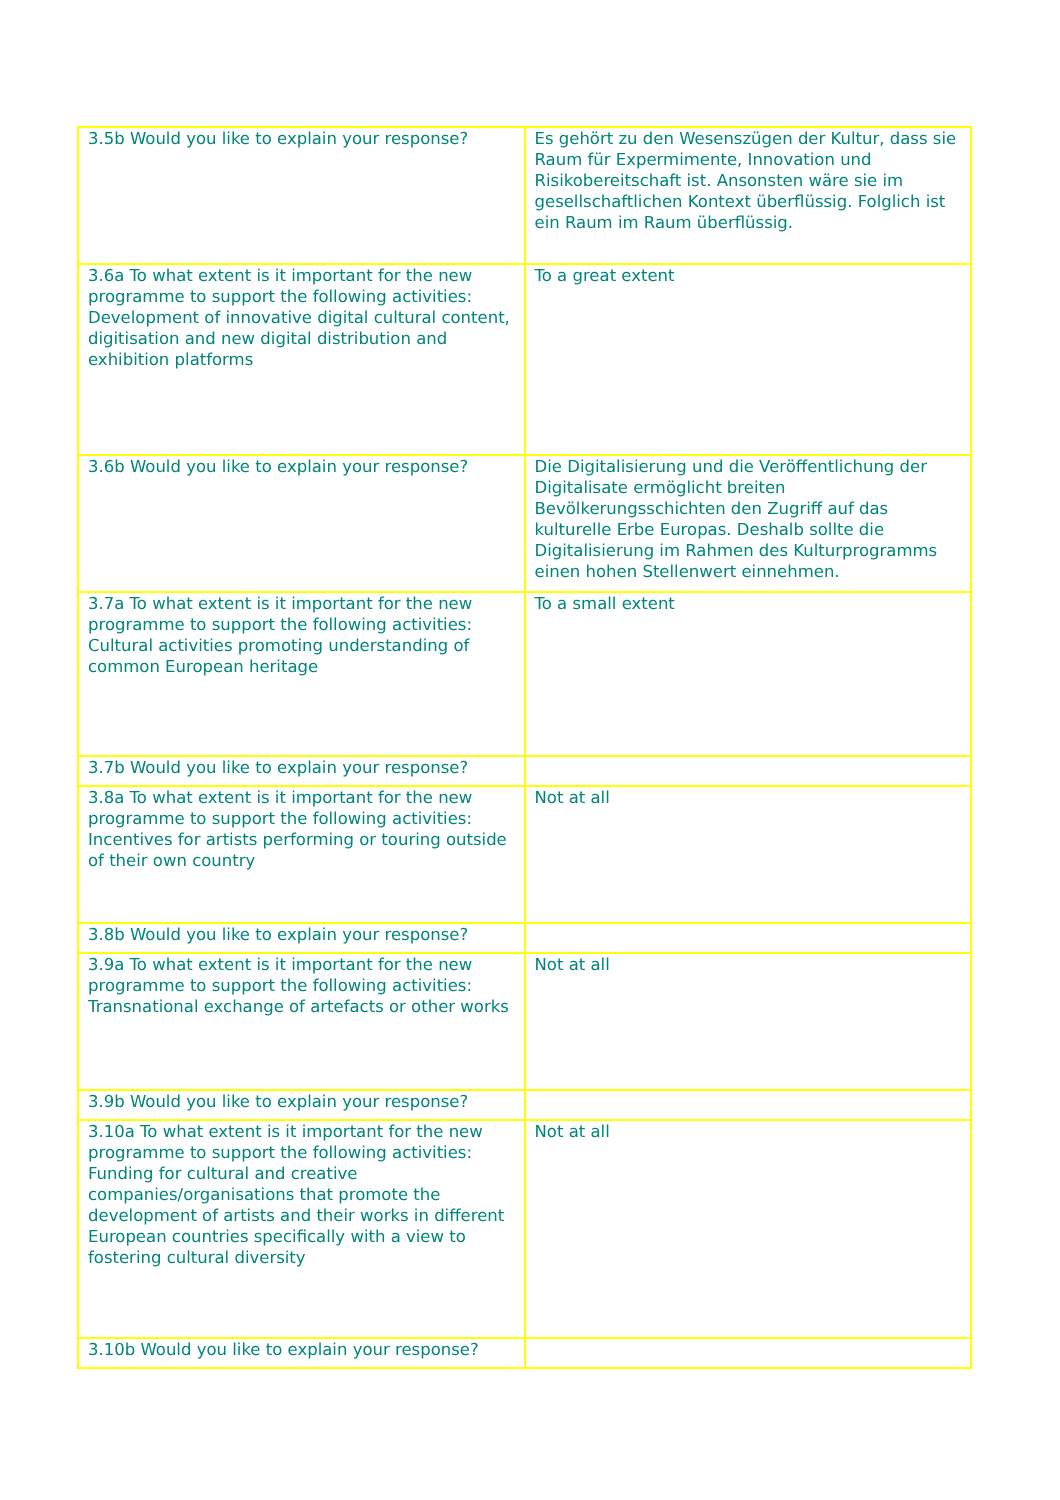| 3.5b Would you like to explain your response? | Es gehört zu den Wesenszügen der Kultur, dass sie Raum für Expermimente, Innovation und Risikobereitschaft ist. Ansonsten wäre sie im gesellschaftlichen Kontext überflüssig. Folglich ist ein Raum im Raum überflüssig. |
| 3.6a To what extent is it important for the new programme to support the following activities: Development of innovative digital cultural content, digitisation and new digital distribution and exhibition platforms | To a great extent |
| 3.6b Would you like to explain your response? | Die Digitalisierung und die Veröffentlichung der Digitalisate ermöglicht breiten Bevölkerungsschichten den Zugriff auf das kulturelle Erbe Europas. Deshalb sollte die Digitalisierung im Rahmen des Kulturprogramms einen hohen Stellenwert einnehmen. |
| 3.7a To what extent is it important for the new programme to support the following activities: Cultural activities promoting understanding of common European heritage | To a small extent |
| 3.7b Would you like to explain your response? | |
| 3.8a To what extent is it important for the new programme to support the following activities: Incentives for artists performing or touring outside of their own country | Not at all |
| 3.8b Would you like to explain your response? | |
| 3.9a To what extent is it important for the new programme to support the following activities: Transnational exchange of artefacts or other works | Not at all |
| 3.9b Would you like to explain your response? | |
| 3.10a To what extent is it important for the new programme to support the following activities: Funding for cultural and creative companies/organisations that promote the development of artists and their works in different European countries specifically with a view to fostering cultural diversity | Not at all |
| 3.10b Would you like to explain your response? | |